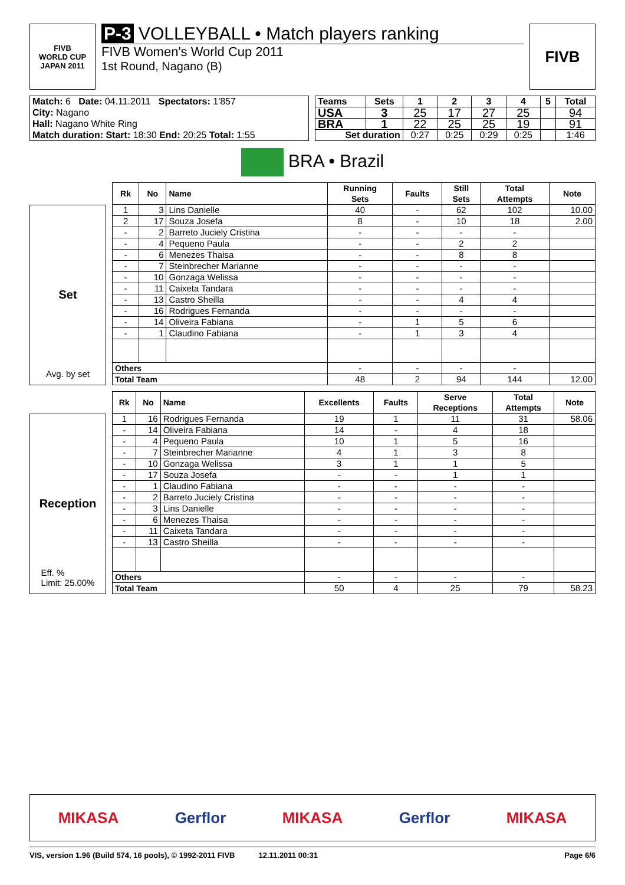FIVB
WORLD CUP
JAPAN 2011
P-3 VOLLEYBALL • Match players ranking
FIVB Women's World Cup 2011
1st Round, Nagano (B)
FIVB
| Match: 6 Date: 04.11.2011 Spectators: 1'857 |
| City: Nagano |
| Hall: Nagano White Ring |
| Match duration: Start: 18:30 End: 20:25 Total: 1:55 |
| Teams | Sets | 1 | 2 | 3 | 4 | 5 | Total |
| --- | --- | --- | --- | --- | --- | --- | --- |
| USA | 3 | 25 | 17 | 27 | 25 | | 94 |
| BRA | 1 | 22 | 25 | 25 | 19 | | 91 |
| Set duration | | 0:27 | 0:25 | 0:29 | 0:25 | | 1:46 |
BRA • Brazil
Set
Avg. by set
| Rk | No | Name | Running Sets | Faults | Still Sets | Total Attempts | Note |
| --- | --- | --- | --- | --- | --- | --- | --- |
| 1 | 3 | Lins Danielle | 40 | - | 62 | 102 | 10.00 |
| 2 | 17 | Souza Josefa | 8 | - | 10 | 18 | 2.00 |
| - | 2 | Barreto Juciely Cristina | - | - | - | - | |
| - | 4 | Pequeno Paula | - | - | 2 | 2 | |
| - | 6 | Menezes Thaisa | - | - | 8 | 8 | |
| - | 7 | Steinbrecher Marianne | - | - | - | - | |
| - | 10 | Gonzaga Welissa | - | - | - | - | |
| - | 11 | Caixeta Tandara | - | - | - | - | |
| - | 13 | Castro Sheilla | - | - | 4 | 4 | |
| - | 16 | Rodrigues Fernanda | - | - | - | - | |
| - | 14 | Oliveira Fabiana | - | 1 | 5 | 6 | |
| - | 1 | Claudino Fabiana | - | 1 | 3 | 4 | |
| Others | | | - | - | - | - | |
| Total Team | | | 48 | 2 | 94 | 144 | 12.00 |
Reception
Eff. %
Limit: 25.00%
| Rk | No | Name | Excellents | Faults | Serve Receptions | Total Attempts | Note |
| --- | --- | --- | --- | --- | --- | --- | --- |
| 1 | 16 | Rodrigues Fernanda | 19 | 1 | 11 | 31 | 58.06 |
| - | 14 | Oliveira Fabiana | 14 | - | 4 | 18 | |
| - | 4 | Pequeno Paula | 10 | 1 | 5 | 16 | |
| - | 7 | Steinbrecher Marianne | 4 | 1 | 3 | 8 | |
| - | 10 | Gonzaga Welissa | 3 | 1 | 1 | 5 | |
| - | 17 | Souza Josefa | - | - | 1 | 1 | |
| - | 1 | Claudino Fabiana | - | - | - | - | |
| - | 2 | Barreto Juciely Cristina | - | - | - | - | |
| - | 3 | Lins Danielle | - | - | - | - | |
| - | 6 | Menezes Thaisa | - | - | - | - | |
| - | 11 | Caixeta Tandara | - | - | - | - | |
| - | 13 | Castro Sheilla | - | - | - | - | |
| Others | | | - | - | - | - | |
| Total Team | | | 50 | 4 | 25 | 79 | 58.23 |
MIKASA Gerflor MIKASA Gerflor MIKASA
VIS, version 1.96 (Build 574, 16 pools), © 1992-2011 FIVB 12.11.2011 00:31 Page 6/6